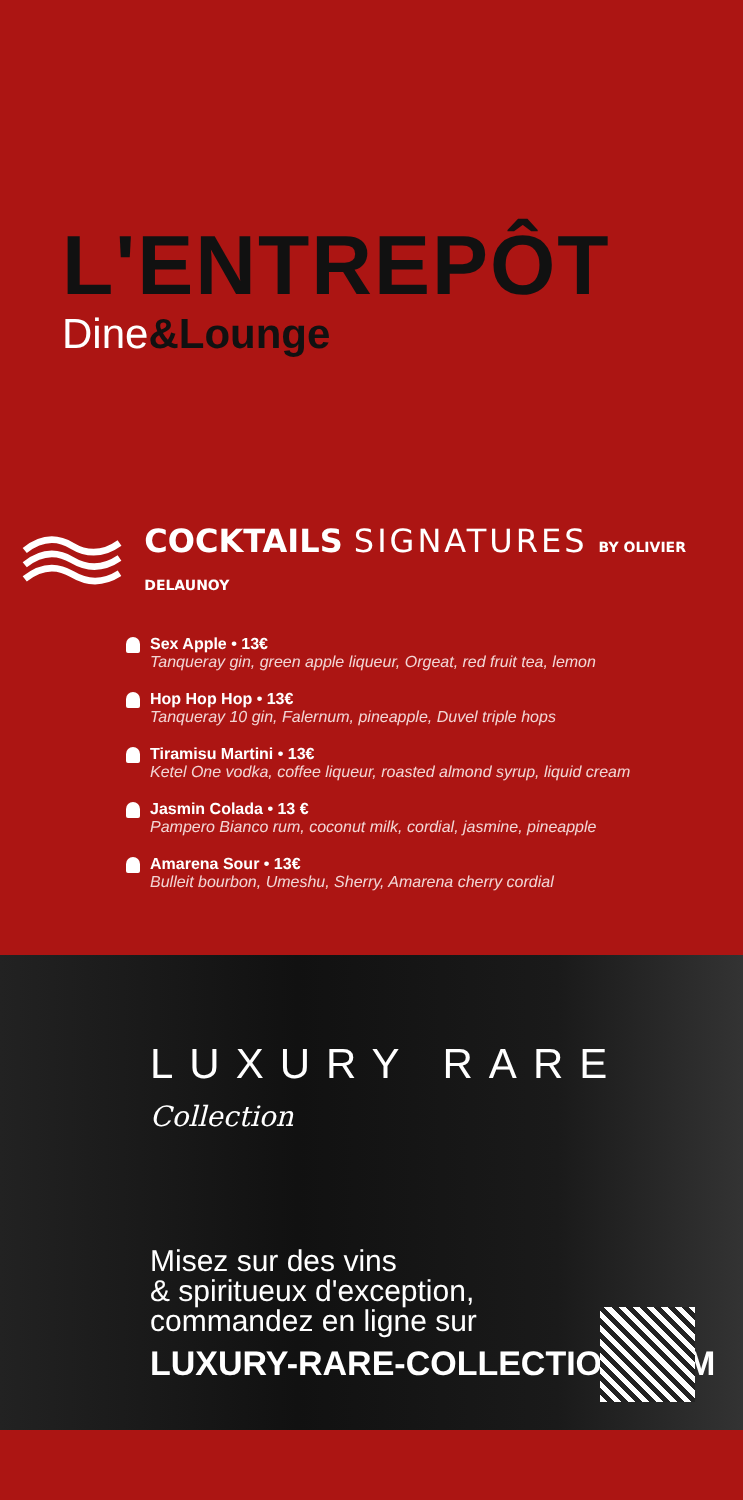L'ENTREPÔT
Dine&Lounge
COCKTAILS SIGNATURES BY OLIVIER DELAUNOY
Sex Apple • 13€
Tanqueray gin, green apple liqueur, Orgeat, red fruit tea, lemon
Hop Hop Hop • 13€
Tanqueray 10 gin, Falernum, pineapple, Duvel triple hops
Tiramisu Martini • 13€
Ketel One vodka, coffee liqueur, roasted almond syrup, liquid cream
Jasmin Colada • 13 €
Pampero Bianco rum, coconut milk, cordial, jasmine, pineapple
Amarena Sour • 13€
Bulleit bourbon, Umeshu, Sherry, Amarena cherry cordial
LUXURY RARE Collection
Misez sur des vins
& spiritueux d'exception,
commandez en ligne sur
LUXURY-RARE-COLLECTION.COM